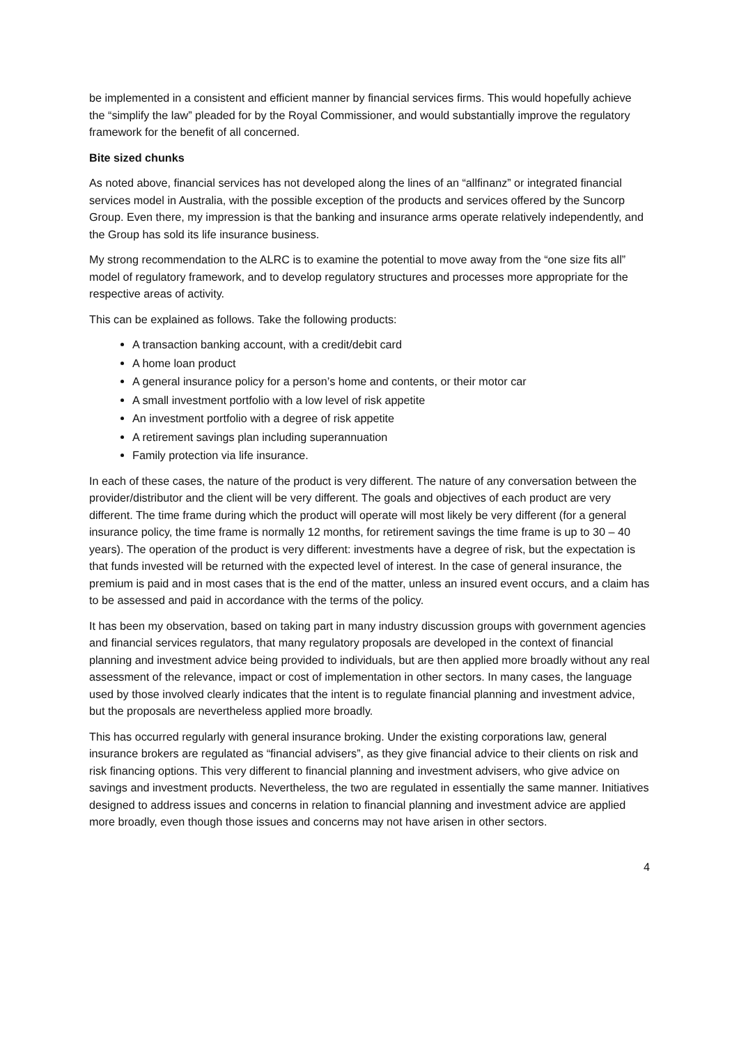be implemented in a consistent and efficient manner by financial services firms. This would hopefully achieve the “simplify the law” pleaded for by the Royal Commissioner, and would substantially improve the regulatory framework for the benefit of all concerned.
Bite sized chunks
As noted above, financial services has not developed along the lines of an “allfinanz” or integrated financial services model in Australia, with the possible exception of the products and services offered by the Suncorp Group. Even there, my impression is that the banking and insurance arms operate relatively independently, and the Group has sold its life insurance business.
My strong recommendation to the ALRC is to examine the potential to move away from the “one size fits all” model of regulatory framework, and to develop regulatory structures and processes more appropriate for the respective areas of activity.
This can be explained as follows. Take the following products:
A transaction banking account, with a credit/debit card
A home loan product
A general insurance policy for a person’s home and contents, or their motor car
A small investment portfolio with a low level of risk appetite
An investment portfolio with a degree of risk appetite
A retirement savings plan including superannuation
Family protection via life insurance.
In each of these cases, the nature of the product is very different. The nature of any conversation between the provider/distributor and the client will be very different. The goals and objectives of each product are very different. The time frame during which the product will operate will most likely be very different (for a general insurance policy, the time frame is normally 12 months, for retirement savings the time frame is up to 30 – 40 years). The operation of the product is very different: investments have a degree of risk, but the expectation is that funds invested will be returned with the expected level of interest. In the case of general insurance, the premium is paid and in most cases that is the end of the matter, unless an insured event occurs, and a claim has to be assessed and paid in accordance with the terms of the policy.
It has been my observation, based on taking part in many industry discussion groups with government agencies and financial services regulators, that many regulatory proposals are developed in the context of financial planning and investment advice being provided to individuals, but are then applied more broadly without any real assessment of the relevance, impact or cost of implementation in other sectors. In many cases, the language used by those involved clearly indicates that the intent is to regulate financial planning and investment advice, but the proposals are nevertheless applied more broadly.
This has occurred regularly with general insurance broking. Under the existing corporations law, general insurance brokers are regulated as “financial advisers”, as they give financial advice to their clients on risk and risk financing options. This very different to financial planning and investment advisers, who give advice on savings and investment products. Nevertheless, the two are regulated in essentially the same manner. Initiatives designed to address issues and concerns in relation to financial planning and investment advice are applied more broadly, even though those issues and concerns may not have arisen in other sectors.
4